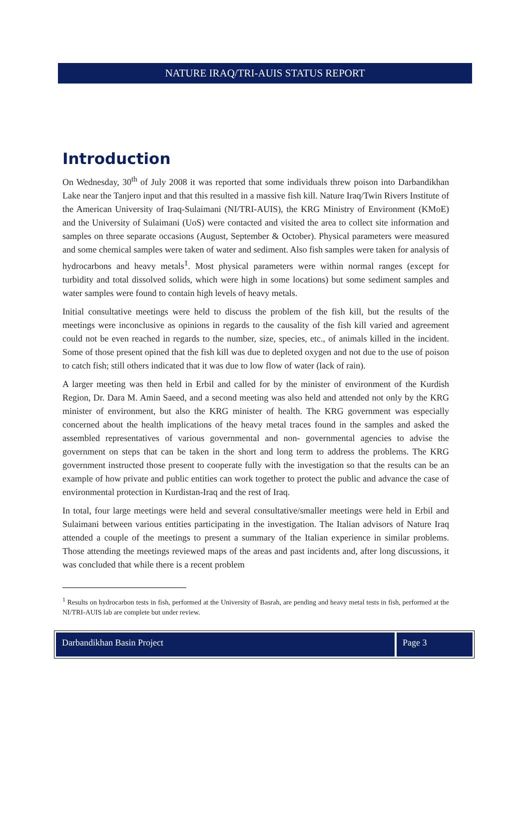NATURE IRAQ/TRI-AUIS STATUS REPORT
Introduction
On Wednesday, 30<sup>th</sup> of July 2008 it was reported that some individuals threw poison into Darbandikhan Lake near the Tanjero input and that this resulted in a massive fish kill. Nature Iraq/Twin Rivers Institute of the American University of Iraq-Sulaimani (NI/TRI-AUIS), the KRG Ministry of Environment (KMoE) and the University of Sulaimani (UoS) were contacted and visited the area to collect site information and samples on three separate occasions (August, September & October). Physical parameters were measured and some chemical samples were taken of water and sediment. Also fish samples were taken for analysis of hydrocarbons and heavy metals<sup>1</sup>. Most physical parameters were within normal ranges (except for turbidity and total dissolved solids, which were high in some locations) but some sediment samples and water samples were found to contain high levels of heavy metals.
Initial consultative meetings were held to discuss the problem of the fish kill, but the results of the meetings were inconclusive as opinions in regards to the causality of the fish kill varied and agreement could not be even reached in regards to the number, size, species, etc., of animals killed in the incident. Some of those present opined that the fish kill was due to depleted oxygen and not due to the use of poison to catch fish; still others indicated that it was due to low flow of water (lack of rain).
A larger meeting was then held in Erbil and called for by the minister of environment of the Kurdish Region, Dr. Dara M. Amin Saeed, and a second meeting was also held and attended not only by the KRG minister of environment, but also the KRG minister of health. The KRG government was especially concerned about the health implications of the heavy metal traces found in the samples and asked the assembled representatives of various governmental and non- governmental agencies to advise the government on steps that can be taken in the short and long term to address the problems. The KRG government instructed those present to cooperate fully with the investigation so that the results can be an example of how private and public entities can work together to protect the public and advance the case of environmental protection in Kurdistan-Iraq and the rest of Iraq.
In total, four large meetings were held and several consultative/smaller meetings were held in Erbil and Sulaimani between various entities participating in the investigation. The Italian advisors of Nature Iraq attended a couple of the meetings to present a summary of the Italian experience in similar problems. Those attending the meetings reviewed maps of the areas and past incidents and, after long discussions, it was concluded that while there is a recent problem
<sup>1</sup> Results on hydrocarbon tests in fish, performed at the University of Basrah, are pending and heavy metal tests in fish, performed at the NI/TRI-AUIS lab are complete but under review.
Darbandikhan Basin Project Page 3